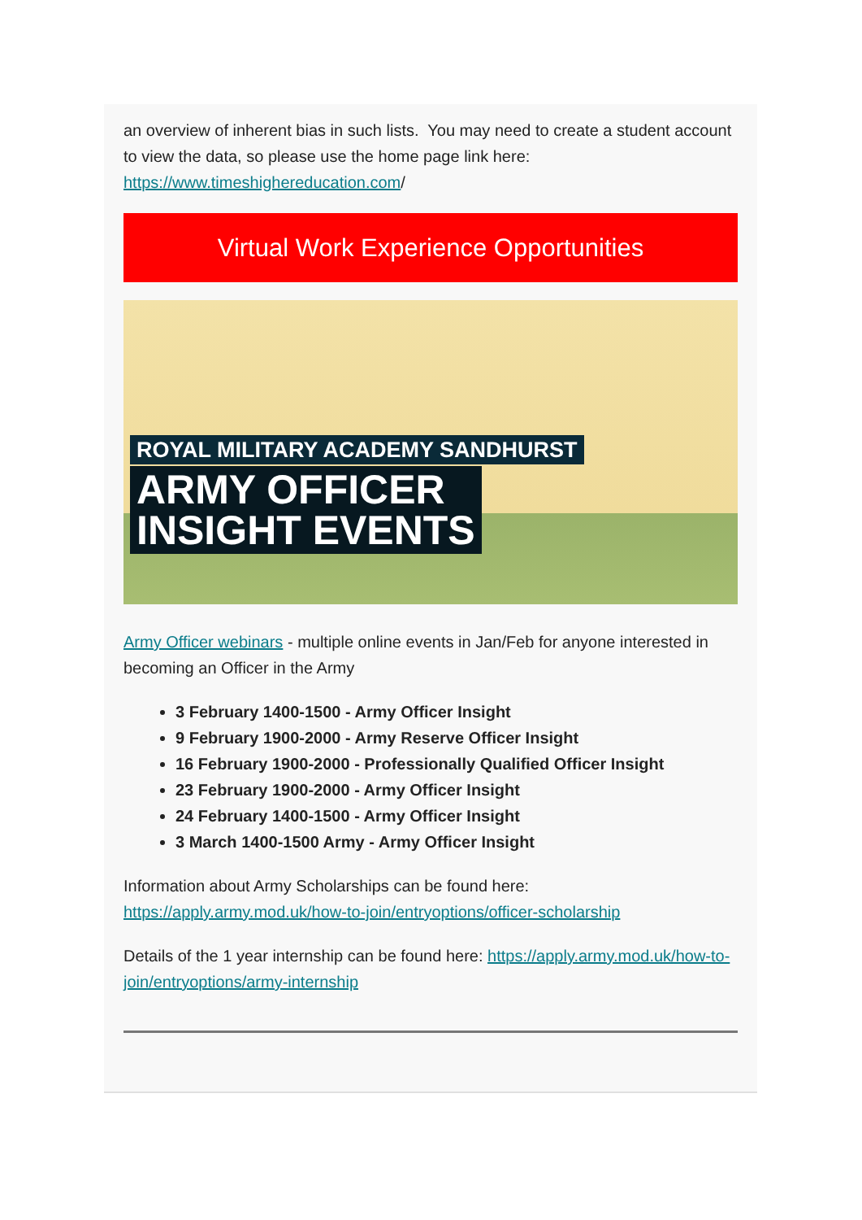an overview of inherent bias in such lists. You may need to create a student account to view the data, so please use the home page link here: https://www.timeshighereducation.com/
Virtual Work Experience Opportunities
ROYAL MILITARY ACADEMY SANDHURST
ARMY OFFICER
INSIGHT EVENTS
Army Officer webinars - multiple online events in Jan/Feb for anyone interested in becoming an Officer in the Army
3 February 1400-1500 - Army Officer Insight
9 February 1900-2000 - Army Reserve Officer Insight
16 February 1900-2000 - Professionally Qualified Officer Insight
23 February 1900-2000 - Army Officer Insight
24 February 1400-1500 - Army Officer Insight
3 March 1400-1500 Army - Army Officer Insight
Information about Army Scholarships can be found here: https://apply.army.mod.uk/how-to-join/entryoptions/officer-scholarship
Details of the 1 year internship can be found here: https://apply.army.mod.uk/how-to-join/entryoptions/army-internship